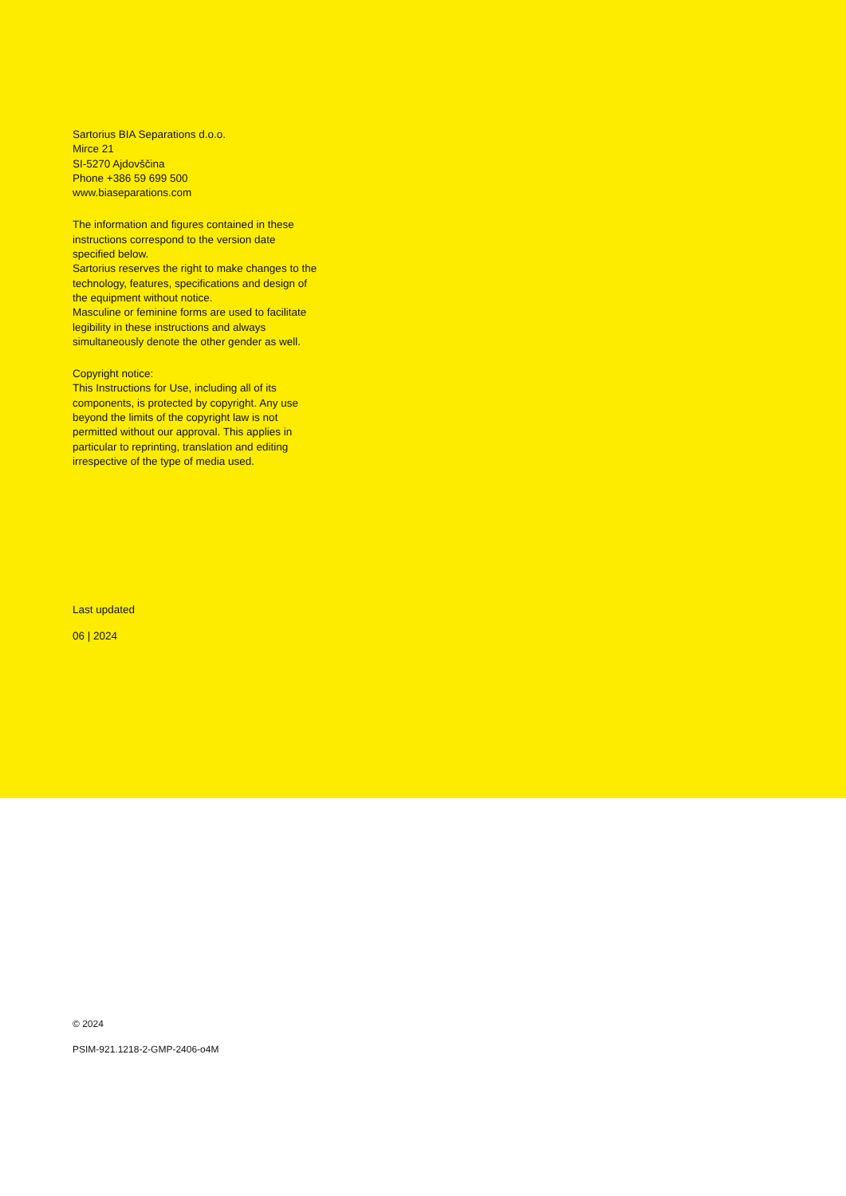Sartorius BIA Separations d.o.o.
Mirce 21
SI-5270 Ajdovščina
Phone +386 59 699 500
www.biaseparations.com
The information and figures contained in these instructions correspond to the version date specified below.
Sartorius reserves the right to make changes to the technology, features, specifications and design of the equipment without notice.
Masculine or feminine forms are used to facilitate legibility in these instructions and always simultaneously denote the other gender as well.
Copyright notice:
This Instructions for Use, including all of its components, is protected by copyright. Any use beyond the limits of the copyright law is not permitted without our approval. This applies in particular to reprinting, translation and editing irrespective of the type of media used.
Last updated
06 | 2024
© 2024
PSIM-921.1218-2-GMP-2406-o4M